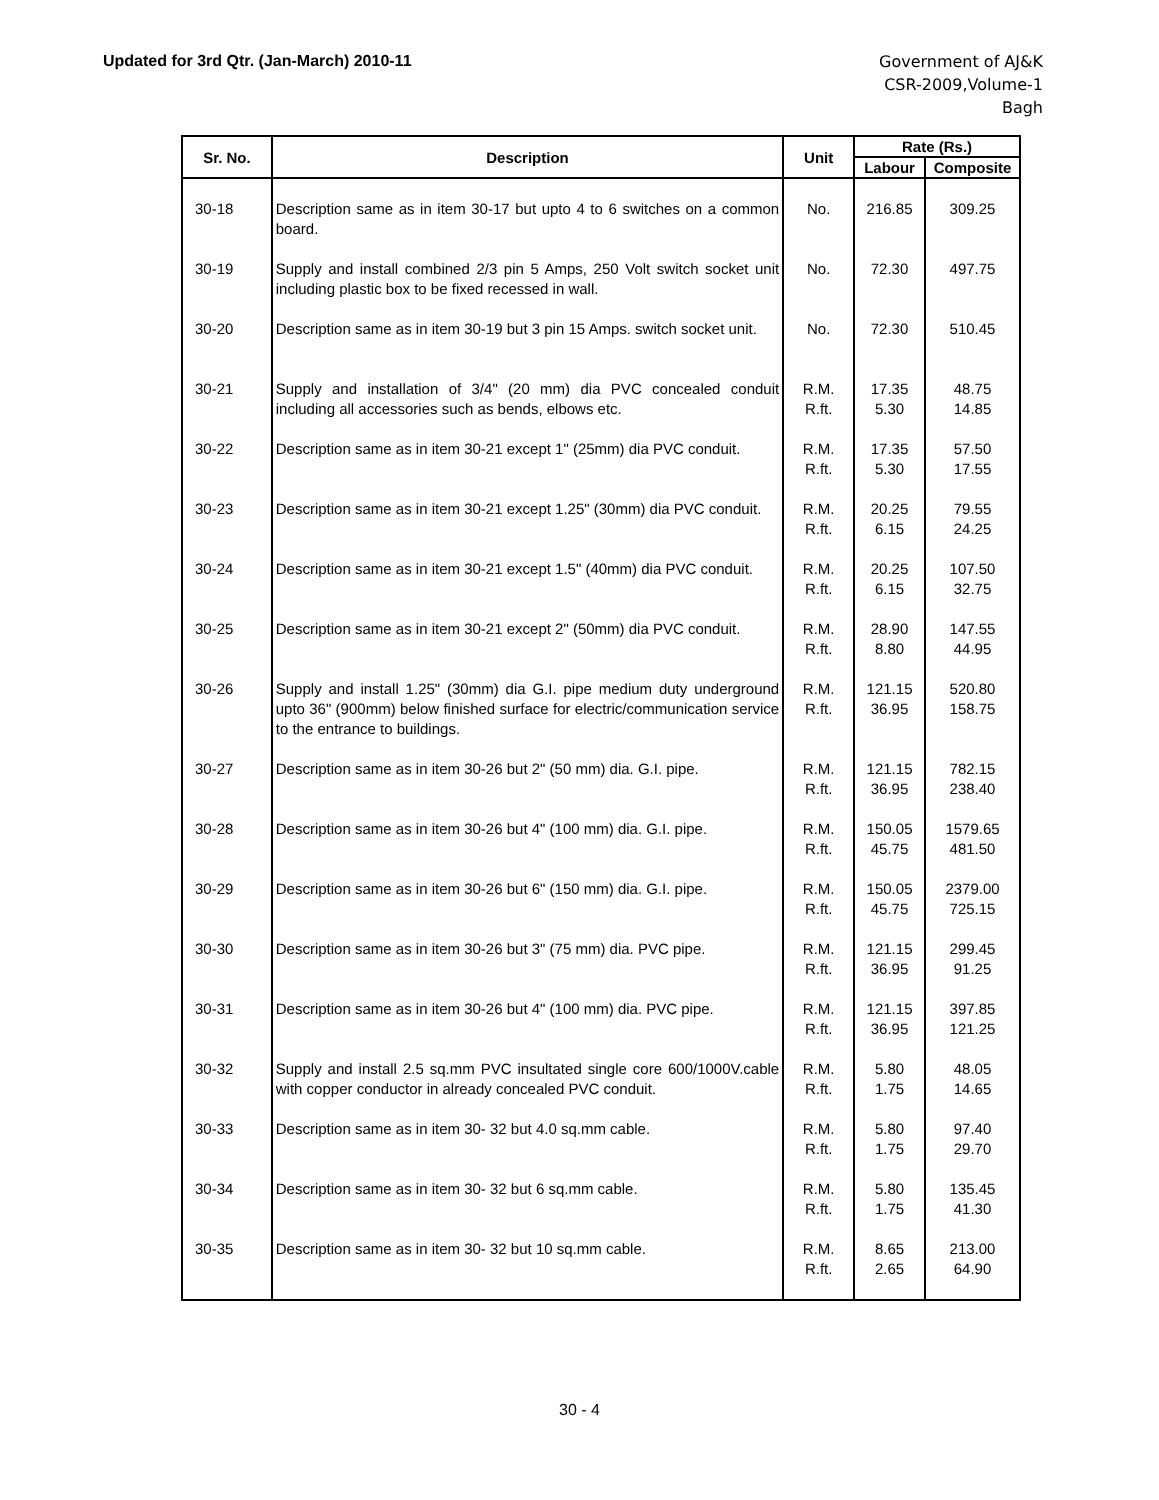Updated for 3rd Qtr. (Jan-March) 2010-11
Government of AJ&K
CSR-2009,Volume-1
Bagh
| Sr. No. | Description | Unit | Rate (Rs.) | |
| --- | --- | --- | --- | --- |
| | | | Labour | Composite |
| 30-18 | Description same as in item 30-17 but upto 4 to 6 switches on a common board. | No. | 216.85 | 309.25 |
| 30-19 | Supply and install combined 2/3 pin 5 Amps, 250 Volt switch socket unit including plastic box to be fixed recessed in wall. | No. | 72.30 | 497.75 |
| 30-20 | Description same as in item 30-19 but 3 pin 15 Amps. switch socket unit. | No. | 72.30 | 510.45 |
| 30-21 | Supply and installation of 3/4" (20 mm) dia PVC concealed conduit including all accessories such as bends, elbows etc. | R.M. R.ft. | 17.35 5.30 | 48.75 14.85 |
| 30-22 | Description same as in item 30-21 except 1" (25mm) dia PVC conduit. | R.M. R.ft. | 17.35 5.30 | 57.50 17.55 |
| 30-23 | Description same as in item 30-21 except 1.25" (30mm) dia PVC conduit. | R.M. R.ft. | 20.25 6.15 | 79.55 24.25 |
| 30-24 | Description same as in item 30-21 except 1.5" (40mm) dia PVC conduit. | R.M. R.ft. | 20.25 6.15 | 107.50 32.75 |
| 30-25 | Description same as in item 30-21 except 2" (50mm) dia PVC conduit. | R.M. R.ft. | 28.90 8.80 | 147.55 44.95 |
| 30-26 | Supply and install 1.25" (30mm) dia G.I. pipe medium duty underground upto 36" (900mm) below finished surface for electric/communication service to the entrance to buildings. | R.M. R.ft. | 121.15 36.95 | 520.80 158.75 |
| 30-27 | Description same as in item 30-26 but 2" (50 mm) dia. G.I. pipe. | R.M. R.ft. | 121.15 36.95 | 782.15 238.40 |
| 30-28 | Description same as in item 30-26 but 4" (100 mm) dia. G.I. pipe. | R.M. R.ft. | 150.05 45.75 | 1579.65 481.50 |
| 30-29 | Description same as in item 30-26 but 6" (150 mm) dia. G.I. pipe. | R.M. R.ft. | 150.05 45.75 | 2379.00 725.15 |
| 30-30 | Description same as in item 30-26 but 3" (75 mm) dia. PVC pipe. | R.M. R.ft. | 121.15 36.95 | 299.45 91.25 |
| 30-31 | Description same as in item 30-26 but 4" (100 mm) dia. PVC pipe. | R.M. R.ft. | 121.15 36.95 | 397.85 121.25 |
| 30-32 | Supply and install 2.5 sq.mm PVC insultated single core 600/1000V.cable with copper conductor in already concealed PVC conduit. | R.M. R.ft. | 5.80 1.75 | 48.05 14.65 |
| 30-33 | Description same as in item 30- 32 but 4.0 sq.mm cable. | R.M. R.ft. | 5.80 1.75 | 97.40 29.70 |
| 30-34 | Description same as in item 30- 32 but 6 sq.mm cable. | R.M. R.ft. | 5.80 1.75 | 135.45 41.30 |
| 30-35 | Description same as in item 30- 32 but 10 sq.mm cable. | R.M. R.ft. | 8.65 2.65 | 213.00 64.90 |
30 - 4